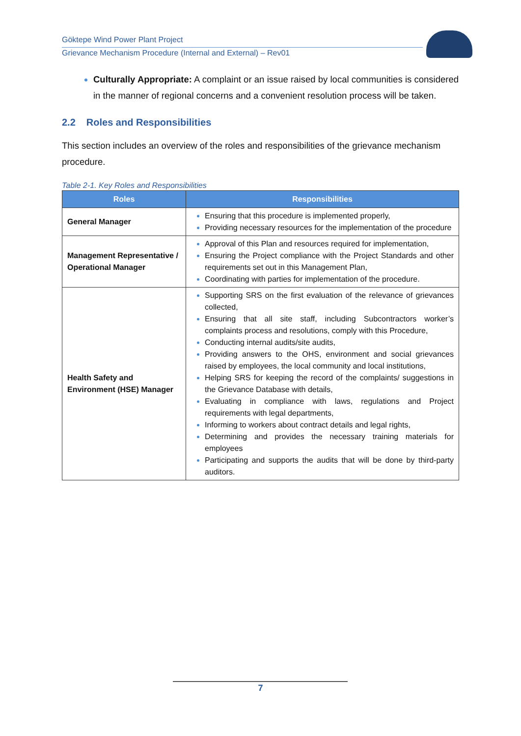Göktepe Wind Power Plant Project
Grievance Mechanism Procedure (Internal and External) – Rev01
Culturally Appropriate: A complaint or an issue raised by local communities is considered in the manner of regional concerns and a convenient resolution process will be taken.
2.2 Roles and Responsibilities
This section includes an overview of the roles and responsibilities of the grievance mechanism procedure.
Table 2-1. Key Roles and Responsibilities
| Roles | Responsibilities |
| --- | --- |
| General Manager | Ensuring that this procedure is implemented properly, Providing necessary resources for the implementation of the procedure |
| Management Representative / Operational Manager | Approval of this Plan and resources required for implementation, Ensuring the Project compliance with the Project Standards and other requirements set out in this Management Plan, Coordinating with parties for implementation of the procedure. |
| Health Safety and Environment (HSE) Manager | Supporting SRS on the first evaluation of the relevance of grievances collected, Ensuring that all site staff, including Subcontractors worker’s complaints process and resolutions, comply with this Procedure, Conducting internal audits/site audits, Providing answers to the OHS, environment and social grievances raised by employees, the local community and local institutions, Helping SRS for keeping the record of the complaints/ suggestions in the Grievance Database with details, Evaluating in compliance with laws, regulations and Project requirements with legal departments, Informing to workers about contract details and legal rights, Determining and provides the necessary training materials for employees Participating and supports the audits that will be done by third-party auditors. |
7